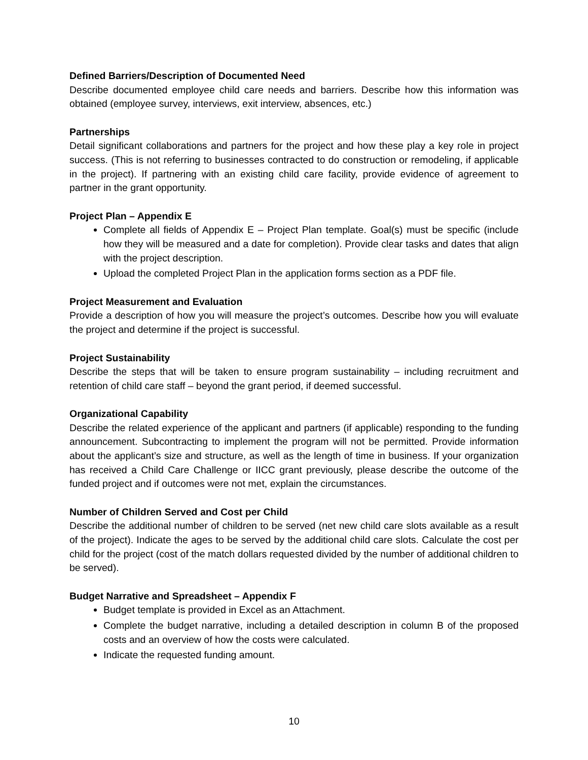Defined Barriers/Description of Documented Need
Describe documented employee child care needs and barriers. Describe how this information was obtained (employee survey, interviews, exit interview, absences, etc.)
Partnerships
Detail significant collaborations and partners for the project and how these play a key role in project success. (This is not referring to businesses contracted to do construction or remodeling, if applicable in the project). If partnering with an existing child care facility, provide evidence of agreement to partner in the grant opportunity.
Project Plan – Appendix E
Complete all fields of Appendix E – Project Plan template. Goal(s) must be specific (include how they will be measured and a date for completion). Provide clear tasks and dates that align with the project description.
Upload the completed Project Plan in the application forms section as a PDF file.
Project Measurement and Evaluation
Provide a description of how you will measure the project’s outcomes. Describe how you will evaluate the project and determine if the project is successful.
Project Sustainability
Describe the steps that will be taken to ensure program sustainability – including recruitment and retention of child care staff – beyond the grant period, if deemed successful.
Organizational Capability
Describe the related experience of the applicant and partners (if applicable) responding to the funding announcement. Subcontracting to implement the program will not be permitted. Provide information about the applicant’s size and structure, as well as the length of time in business. If your organization has received a Child Care Challenge or IICC grant previously, please describe the outcome of the funded project and if outcomes were not met, explain the circumstances.
Number of Children Served and Cost per Child
Describe the additional number of children to be served (net new child care slots available as a result of the project). Indicate the ages to be served by the additional child care slots. Calculate the cost per child for the project (cost of the match dollars requested divided by the number of additional children to be served).
Budget Narrative and Spreadsheet – Appendix F
Budget template is provided in Excel as an Attachment.
Complete the budget narrative, including a detailed description in column B of the proposed costs and an overview of how the costs were calculated.
Indicate the requested funding amount.
10